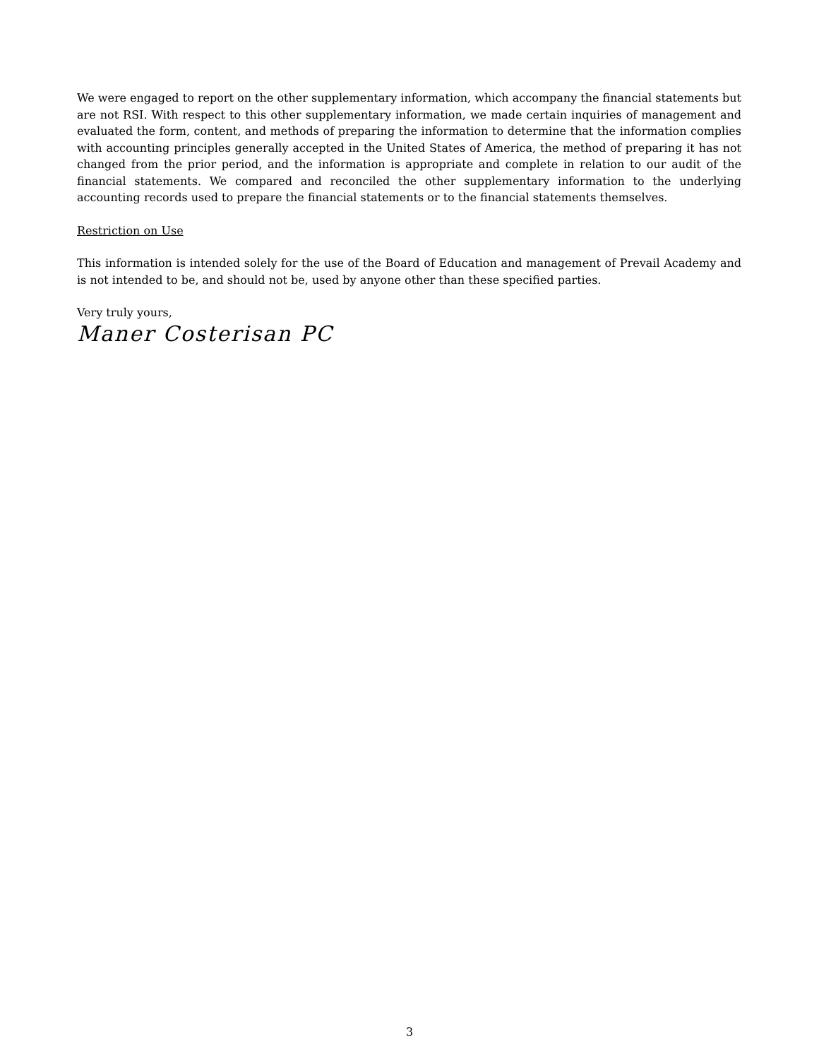We were engaged to report on the other supplementary information, which accompany the financial statements but are not RSI. With respect to this other supplementary information, we made certain inquiries of management and evaluated the form, content, and methods of preparing the information to determine that the information complies with accounting principles generally accepted in the United States of America, the method of preparing it has not changed from the prior period, and the information is appropriate and complete in relation to our audit of the financial statements. We compared and reconciled the other supplementary information to the underlying accounting records used to prepare the financial statements or to the financial statements themselves.
Restriction on Use
This information is intended solely for the use of the Board of Education and management of Prevail Academy and is not intended to be, and should not be, used by anyone other than these specified parties.
Very truly yours,
Maner Costerisan PC
3